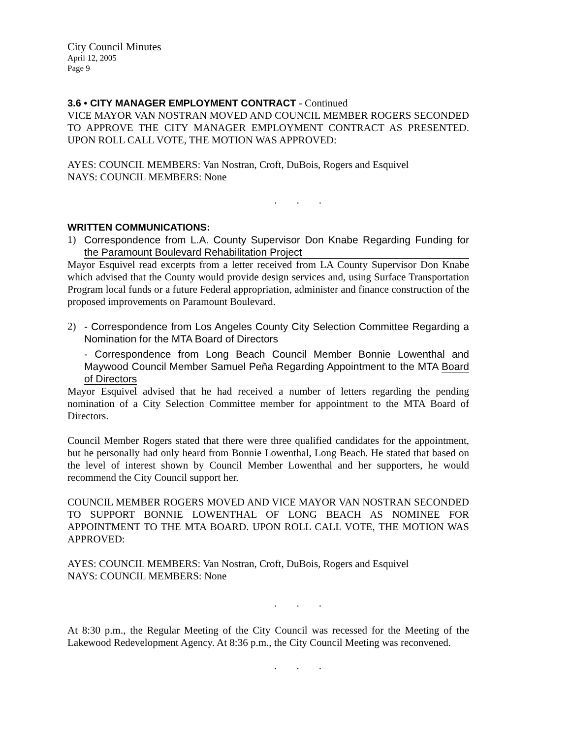City Council Minutes
April 12, 2005
Page 9
3.6 • CITY MANAGER EMPLOYMENT CONTRACT - Continued
VICE MAYOR VAN NOSTRAN MOVED AND COUNCIL MEMBER ROGERS SECONDED TO APPROVE THE CITY MANAGER EMPLOYMENT CONTRACT AS PRESENTED. UPON ROLL CALL VOTE, THE MOTION WAS APPROVED:
AYES: COUNCIL MEMBERS: Van Nostran, Croft, DuBois, Rogers and Esquivel
NAYS: COUNCIL MEMBERS: None
...
WRITTEN COMMUNICATIONS:
1) Correspondence from L.A. County Supervisor Don Knabe Regarding Funding for the Paramount Boulevard Rehabilitation Project
Mayor Esquivel read excerpts from a letter received from LA County Supervisor Don Knabe which advised that the County would provide design services and, using Surface Transportation Program local funds or a future Federal appropriation, administer and finance construction of the proposed improvements on Paramount Boulevard.
2) - Correspondence from Los Angeles County City Selection Committee Regarding a Nomination for the MTA Board of Directors
- Correspondence from Long Beach Council Member Bonnie Lowenthal and Maywood Council Member Samuel Peña Regarding Appointment to the MTA Board of Directors
Mayor Esquivel advised that he had received a number of letters regarding the pending nomination of a City Selection Committee member for appointment to the MTA Board of Directors.
Council Member Rogers stated that there were three qualified candidates for the appointment, but he personally had only heard from Bonnie Lowenthal, Long Beach. He stated that based on the level of interest shown by Council Member Lowenthal and her supporters, he would recommend the City Council support her.
COUNCIL MEMBER ROGERS MOVED AND VICE MAYOR VAN NOSTRAN SECONDED TO SUPPORT BONNIE LOWENTHAL OF LONG BEACH AS NOMINEE FOR APPOINTMENT TO THE MTA BOARD. UPON ROLL CALL VOTE, THE MOTION WAS APPROVED:
AYES: COUNCIL MEMBERS: Van Nostran, Croft, DuBois, Rogers and Esquivel
NAYS: COUNCIL MEMBERS: None
...
At 8:30 p.m., the Regular Meeting of the City Council was recessed for the Meeting of the Lakewood Redevelopment Agency. At 8:36 p.m., the City Council Meeting was reconvened.
...